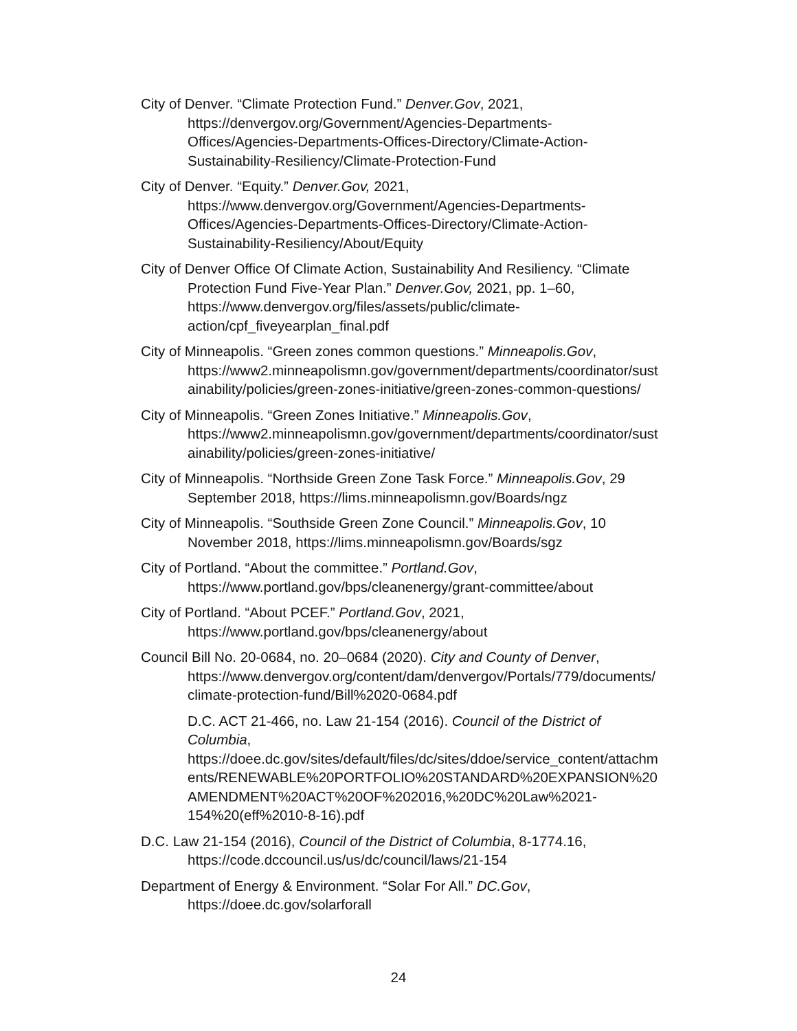City of Denver. “Climate Protection Fund.” Denver.Gov, 2021, https://denvergov.org/Government/Agencies-Departments-Offices/Agencies-Departments-Offices-Directory/Climate-Action-Sustainability-Resiliency/Climate-Protection-Fund
City of Denver. “Equity.” Denver.Gov, 2021, https://www.denvergov.org/Government/Agencies-Departments-Offices/Agencies-Departments-Offices-Directory/Climate-Action-Sustainability-Resiliency/About/Equity
City of Denver Office Of Climate Action, Sustainability And Resiliency. “Climate Protection Fund Five-Year Plan.” Denver.Gov, 2021, pp. 1–60, https://www.denvergov.org/files/assets/public/climate-action/cpf_fiveyearplan_final.pdf
City of Minneapolis. “Green zones common questions.” Minneapolis.Gov, https://www2.minneapolismn.gov/government/departments/coordinator/sustainability/policies/green-zones-initiative/green-zones-common-questions/
City of Minneapolis. “Green Zones Initiative.” Minneapolis.Gov, https://www2.minneapolismn.gov/government/departments/coordinator/sustainability/policies/green-zones-initiative/
City of Minneapolis. “Northside Green Zone Task Force.” Minneapolis.Gov, 29 September 2018, https://lims.minneapolismn.gov/Boards/ngz
City of Minneapolis. “Southside Green Zone Council.” Minneapolis.Gov, 10 November 2018, https://lims.minneapolismn.gov/Boards/sgz
City of Portland. “About the committee.” Portland.Gov, https://www.portland.gov/bps/cleanenergy/grant-committee/about
City of Portland. “About PCEF.” Portland.Gov, 2021, https://www.portland.gov/bps/cleanenergy/about
Council Bill No. 20-0684, no. 20–0684 (2020). City and County of Denver, https://www.denvergov.org/content/dam/denvergov/Portals/779/documents/climate-protection-fund/Bill%2020-0684.pdf
D.C. ACT 21-466, no. Law 21-154 (2016). Council of the District of Columbia, https://doee.dc.gov/sites/default/files/dc/sites/ddoe/service_content/attachments/RENEWABLE%20PORTFOLIO%20STANDARD%20EXPANSION%20AMENDMENT%20ACT%20OF%202016,%20DC%20Law%2021-154%20(eff%2010-8-16).pdf
D.C. Law 21-154 (2016), Council of the District of Columbia, 8-1774.16, https://code.dccouncil.us/us/dc/council/laws/21-154
Department of Energy & Environment. “Solar For All.” DC.Gov, https://doee.dc.gov/solarforall
24